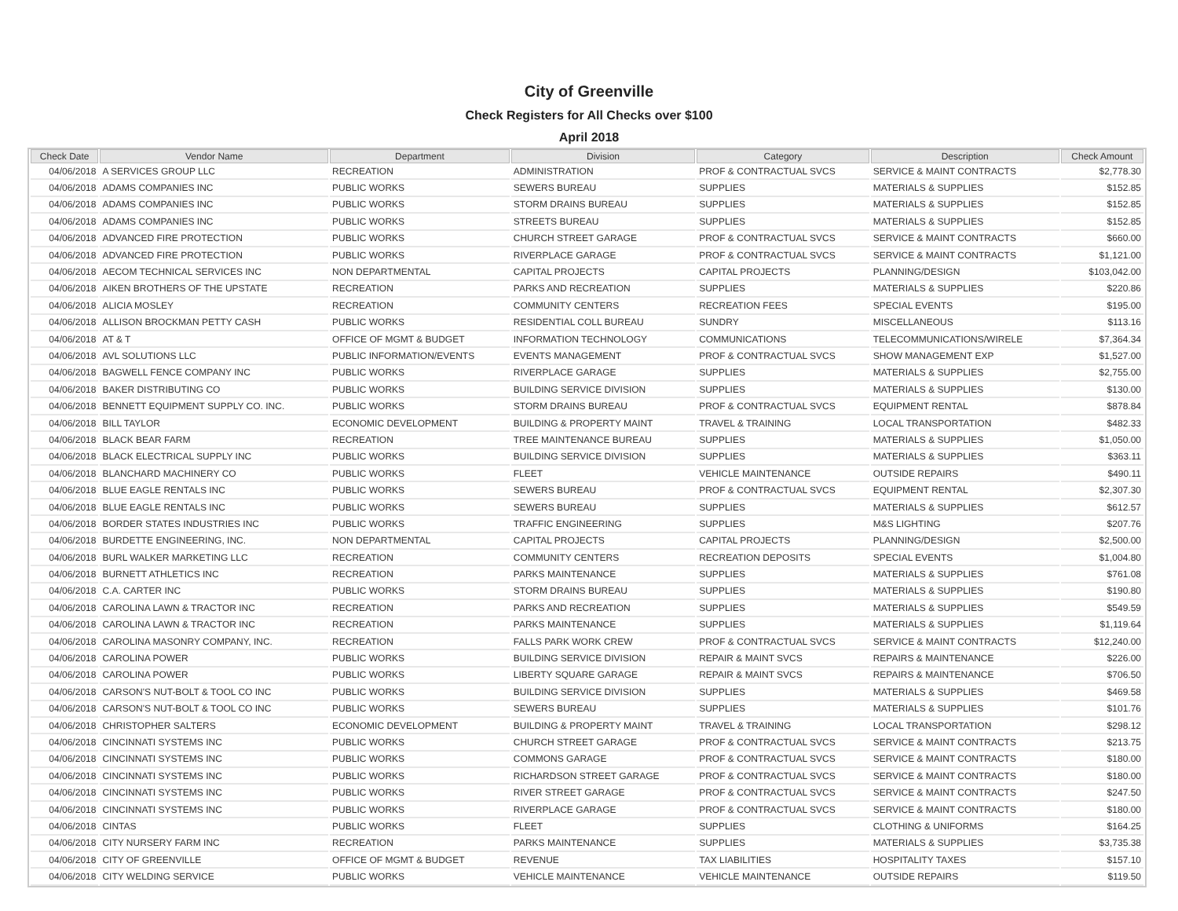City of Greenville
Check Registers for All Checks over $100
April 2018
| Check Date | Vendor Name | Department | Division | Category | Description | Check Amount |
| --- | --- | --- | --- | --- | --- | --- |
| 04/06/2018 | A SERVICES GROUP LLC | RECREATION | ADMINISTRATION | PROF & CONTRACTUAL SVCS | SERVICE & MAINT CONTRACTS | $2,778.30 |
| 04/06/2018 | ADAMS COMPANIES INC | PUBLIC WORKS | SEWERS BUREAU | SUPPLIES | MATERIALS & SUPPLIES | $152.85 |
| 04/06/2018 | ADAMS COMPANIES INC | PUBLIC WORKS | STORM DRAINS BUREAU | SUPPLIES | MATERIALS & SUPPLIES | $152.85 |
| 04/06/2018 | ADAMS COMPANIES INC | PUBLIC WORKS | STREETS BUREAU | SUPPLIES | MATERIALS & SUPPLIES | $152.85 |
| 04/06/2018 | ADVANCED FIRE PROTECTION | PUBLIC WORKS | CHURCH STREET GARAGE | PROF & CONTRACTUAL SVCS | SERVICE & MAINT CONTRACTS | $660.00 |
| 04/06/2018 | ADVANCED FIRE PROTECTION | PUBLIC WORKS | RIVERPLACE GARAGE | PROF & CONTRACTUAL SVCS | SERVICE & MAINT CONTRACTS | $1,121.00 |
| 04/06/2018 | AECOM TECHNICAL SERVICES INC | NON DEPARTMENTAL | CAPITAL PROJECTS | CAPITAL PROJECTS | PLANNING/DESIGN | $103,042.00 |
| 04/06/2018 | AIKEN BROTHERS OF THE UPSTATE | RECREATION | PARKS AND RECREATION | SUPPLIES | MATERIALS & SUPPLIES | $220.86 |
| 04/06/2018 | ALICIA MOSLEY | RECREATION | COMMUNITY CENTERS | RECREATION FEES | SPECIAL EVENTS | $195.00 |
| 04/06/2018 | ALLISON BROCKMAN PETTY CASH | PUBLIC WORKS | RESIDENTIAL COLL BUREAU | SUNDRY | MISCELLANEOUS | $113.16 |
| 04/06/2018 | AT & T | OFFICE OF MGMT & BUDGET | INFORMATION TECHNOLOGY | COMMUNICATIONS | TELECOMMUNICATIONS/WIRELE | $7,364.34 |
| 04/06/2018 | AVL SOLUTIONS LLC | PUBLIC INFORMATION/EVENTS | EVENTS MANAGEMENT | PROF & CONTRACTUAL SVCS | SHOW MANAGEMENT EXP | $1,527.00 |
| 04/06/2018 | BAGWELL FENCE COMPANY INC | PUBLIC WORKS | RIVERPLACE GARAGE | SUPPLIES | MATERIALS & SUPPLIES | $2,755.00 |
| 04/06/2018 | BAKER DISTRIBUTING CO | PUBLIC WORKS | BUILDING SERVICE DIVISION | SUPPLIES | MATERIALS & SUPPLIES | $130.00 |
| 04/06/2018 | BENNETT EQUIPMENT SUPPLY CO. INC. | PUBLIC WORKS | STORM DRAINS BUREAU | PROF & CONTRACTUAL SVCS | EQUIPMENT RENTAL | $878.84 |
| 04/06/2018 | BILL TAYLOR | ECONOMIC DEVELOPMENT | BUILDING & PROPERTY MAINT | TRAVEL & TRAINING | LOCAL TRANSPORTATION | $482.33 |
| 04/06/2018 | BLACK BEAR FARM | RECREATION | TREE MAINTENANCE BUREAU | SUPPLIES | MATERIALS & SUPPLIES | $1,050.00 |
| 04/06/2018 | BLACK ELECTRICAL SUPPLY INC | PUBLIC WORKS | BUILDING SERVICE DIVISION | SUPPLIES | MATERIALS & SUPPLIES | $363.11 |
| 04/06/2018 | BLANCHARD MACHINERY CO | PUBLIC WORKS | FLEET | VEHICLE MAINTENANCE | OUTSIDE REPAIRS | $490.11 |
| 04/06/2018 | BLUE EAGLE RENTALS INC | PUBLIC WORKS | SEWERS BUREAU | PROF & CONTRACTUAL SVCS | EQUIPMENT RENTAL | $2,307.30 |
| 04/06/2018 | BLUE EAGLE RENTALS INC | PUBLIC WORKS | SEWERS BUREAU | SUPPLIES | MATERIALS & SUPPLIES | $612.57 |
| 04/06/2018 | BORDER STATES INDUSTRIES INC | PUBLIC WORKS | TRAFFIC ENGINEERING | SUPPLIES | M&S LIGHTING | $207.76 |
| 04/06/2018 | BURDETTE ENGINEERING, INC. | NON DEPARTMENTAL | CAPITAL PROJECTS | CAPITAL PROJECTS | PLANNING/DESIGN | $2,500.00 |
| 04/06/2018 | BURL WALKER MARKETING LLC | RECREATION | COMMUNITY CENTERS | RECREATION DEPOSITS | SPECIAL EVENTS | $1,004.80 |
| 04/06/2018 | BURNETT ATHLETICS INC | RECREATION | PARKS MAINTENANCE | SUPPLIES | MATERIALS & SUPPLIES | $761.08 |
| 04/06/2018 | C.A. CARTER INC | PUBLIC WORKS | STORM DRAINS BUREAU | SUPPLIES | MATERIALS & SUPPLIES | $190.80 |
| 04/06/2018 | CAROLINA LAWN & TRACTOR INC | RECREATION | PARKS AND RECREATION | SUPPLIES | MATERIALS & SUPPLIES | $549.59 |
| 04/06/2018 | CAROLINA LAWN & TRACTOR INC | RECREATION | PARKS MAINTENANCE | SUPPLIES | MATERIALS & SUPPLIES | $1,119.64 |
| 04/06/2018 | CAROLINA MASONRY COMPANY, INC. | RECREATION | FALLS PARK WORK CREW | PROF & CONTRACTUAL SVCS | SERVICE & MAINT CONTRACTS | $12,240.00 |
| 04/06/2018 | CAROLINA POWER | PUBLIC WORKS | BUILDING SERVICE DIVISION | REPAIR & MAINT SVCS | REPAIRS & MAINTENANCE | $226.00 |
| 04/06/2018 | CAROLINA POWER | PUBLIC WORKS | LIBERTY SQUARE GARAGE | REPAIR & MAINT SVCS | REPAIRS & MAINTENANCE | $706.50 |
| 04/06/2018 | CARSON'S NUT-BOLT & TOOL CO INC | PUBLIC WORKS | BUILDING SERVICE DIVISION | SUPPLIES | MATERIALS & SUPPLIES | $469.58 |
| 04/06/2018 | CARSON'S NUT-BOLT & TOOL CO INC | PUBLIC WORKS | SEWERS BUREAU | SUPPLIES | MATERIALS & SUPPLIES | $101.76 |
| 04/06/2018 | CHRISTOPHER SALTERS | ECONOMIC DEVELOPMENT | BUILDING & PROPERTY MAINT | TRAVEL & TRAINING | LOCAL TRANSPORTATION | $298.12 |
| 04/06/2018 | CINCINNATI SYSTEMS INC | PUBLIC WORKS | CHURCH STREET GARAGE | PROF & CONTRACTUAL SVCS | SERVICE & MAINT CONTRACTS | $213.75 |
| 04/06/2018 | CINCINNATI SYSTEMS INC | PUBLIC WORKS | COMMONS GARAGE | PROF & CONTRACTUAL SVCS | SERVICE & MAINT CONTRACTS | $180.00 |
| 04/06/2018 | CINCINNATI SYSTEMS INC | PUBLIC WORKS | RICHARDSON STREET GARAGE | PROF & CONTRACTUAL SVCS | SERVICE & MAINT CONTRACTS | $180.00 |
| 04/06/2018 | CINCINNATI SYSTEMS INC | PUBLIC WORKS | RIVER STREET GARAGE | PROF & CONTRACTUAL SVCS | SERVICE & MAINT CONTRACTS | $247.50 |
| 04/06/2018 | CINCINNATI SYSTEMS INC | PUBLIC WORKS | RIVERPLACE GARAGE | PROF & CONTRACTUAL SVCS | SERVICE & MAINT CONTRACTS | $180.00 |
| 04/06/2018 | CINTAS | PUBLIC WORKS | FLEET | SUPPLIES | CLOTHING & UNIFORMS | $164.25 |
| 04/06/2018 | CITY NURSERY FARM INC | RECREATION | PARKS MAINTENANCE | SUPPLIES | MATERIALS & SUPPLIES | $3,735.38 |
| 04/06/2018 | CITY OF GREENVILLE | OFFICE OF MGMT & BUDGET | REVENUE | TAX LIABILITIES | HOSPITALITY TAXES | $157.10 |
| 04/06/2018 | CITY WELDING SERVICE | PUBLIC WORKS | VEHICLE MAINTENANCE | VEHICLE MAINTENANCE | OUTSIDE REPAIRS | $119.50 |